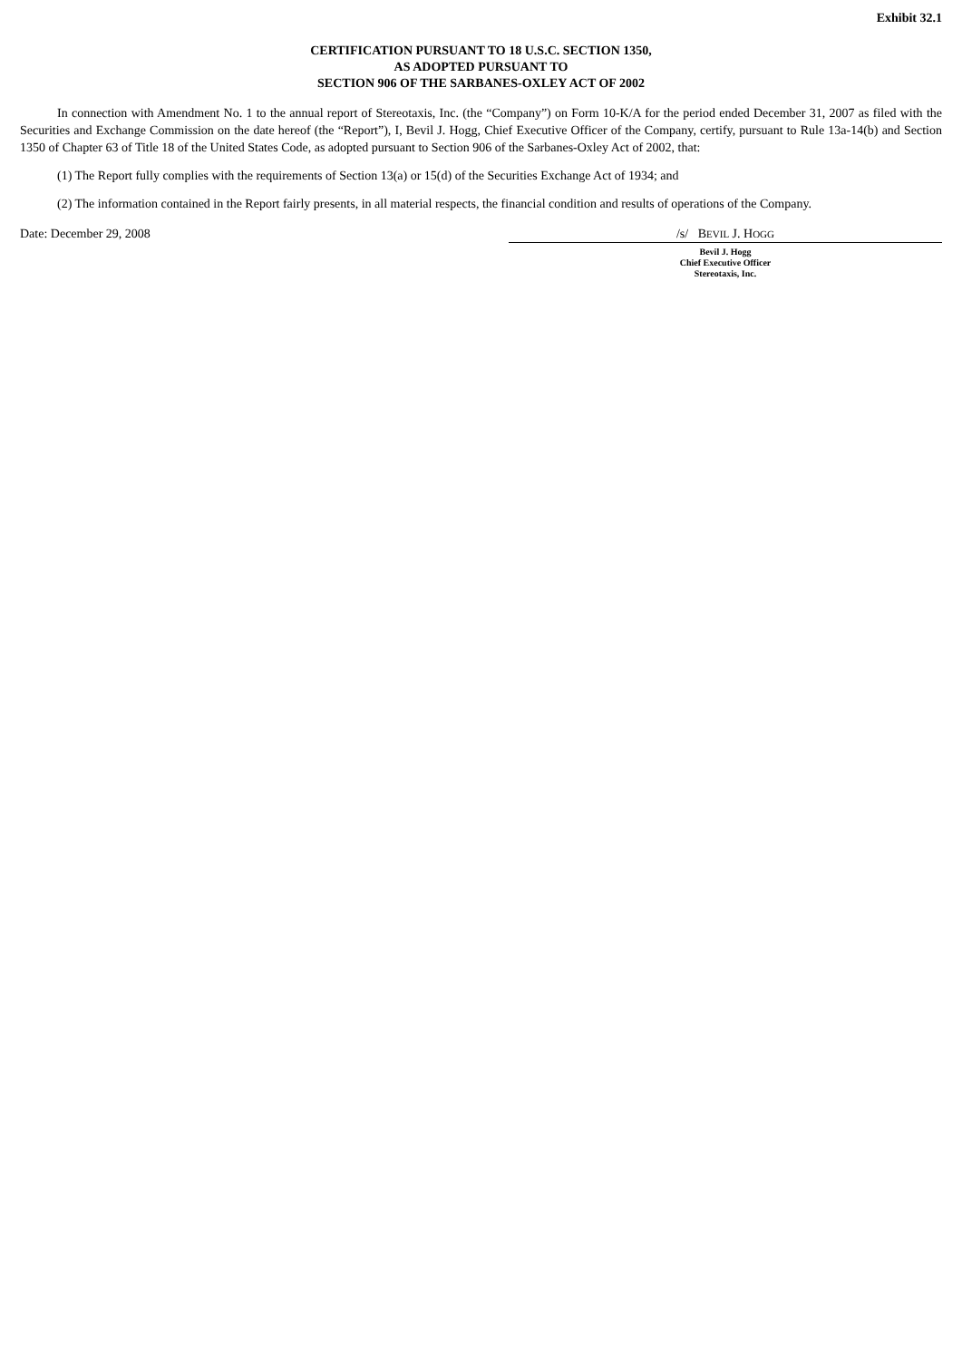Exhibit 32.1
CERTIFICATION PURSUANT TO 18 U.S.C. SECTION 1350,
AS ADOPTED PURSUANT TO
SECTION 906 OF THE SARBANES-OXLEY ACT OF 2002
In connection with Amendment No. 1 to the annual report of Stereotaxis, Inc. (the “Company”) on Form 10-K/A for the period ended December 31, 2007 as filed with the Securities and Exchange Commission on the date hereof (the “Report”), I, Bevil J. Hogg, Chief Executive Officer of the Company, certify, pursuant to Rule 13a-14(b) and Section 1350 of Chapter 63 of Title 18 of the United States Code, as adopted pursuant to Section 906 of the Sarbanes-Oxley Act of 2002, that:
(1) The Report fully complies with the requirements of Section 13(a) or 15(d) of the Securities Exchange Act of 1934; and
(2) The information contained in the Report fairly presents, in all material respects, the financial condition and results of operations of the Company.
Date: December 29, 2008 /s/ BEVIL J. HOGG
Bevil J. Hogg
Chief Executive Officer
Stereotaxis, Inc.